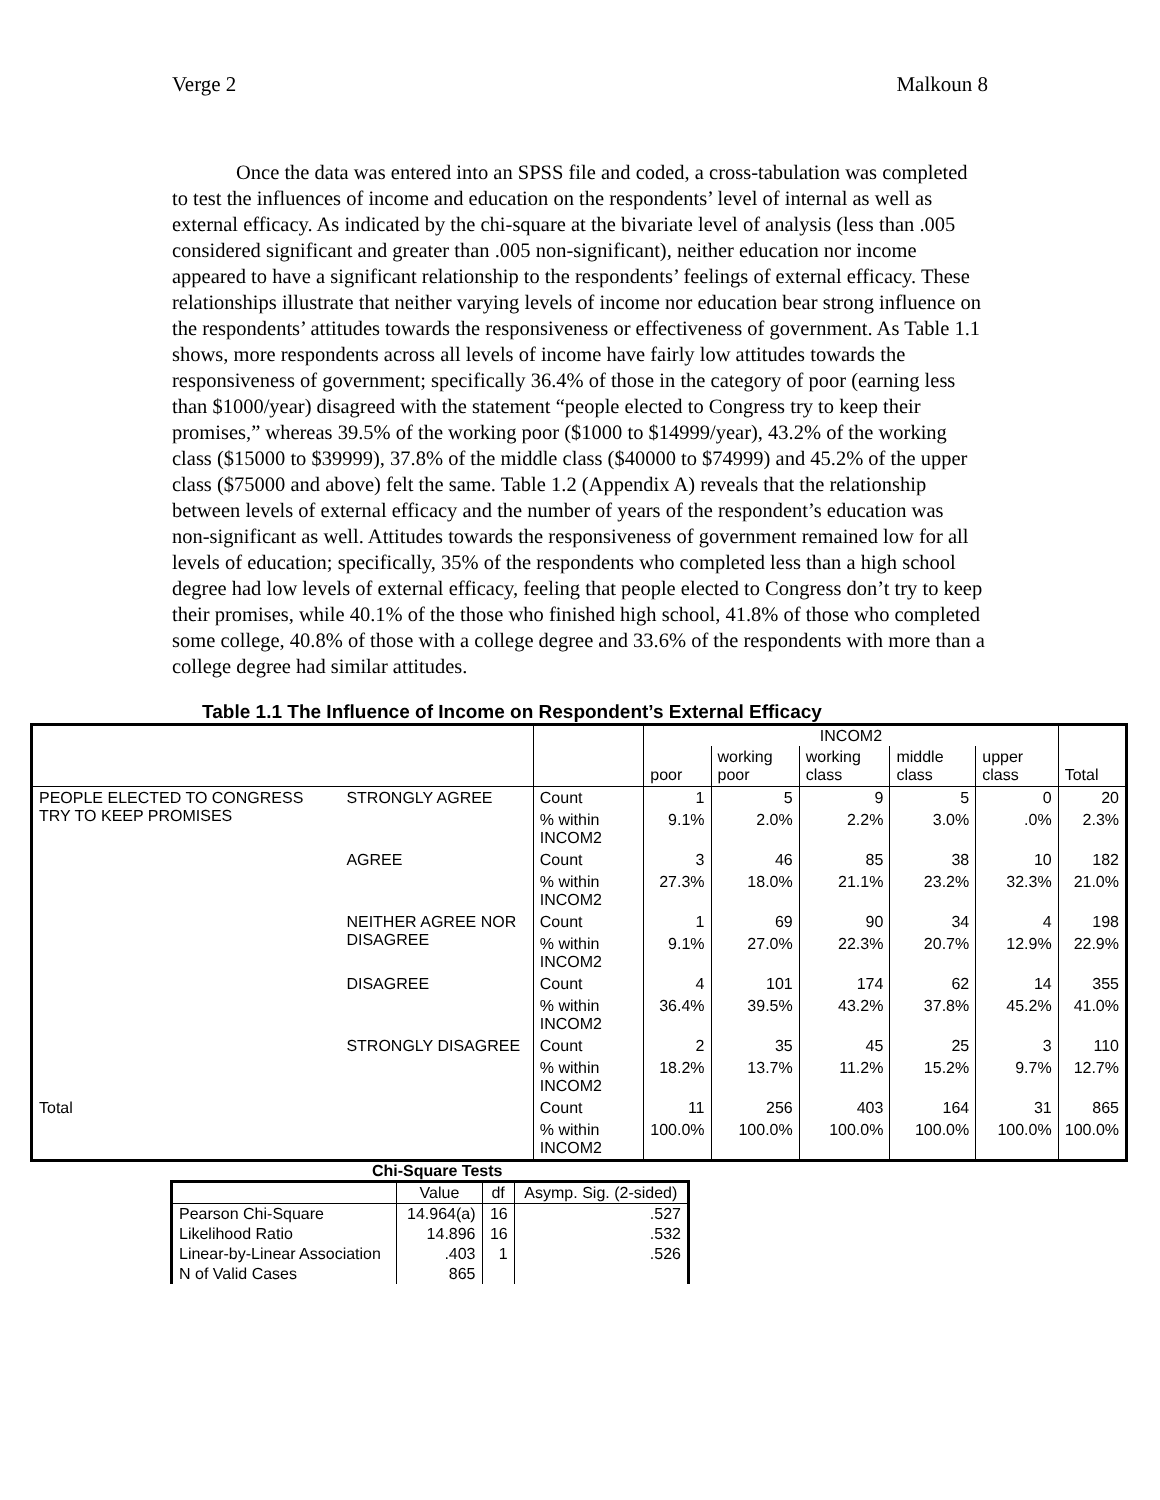Verge 2 Malkoun 8
Once the data was entered into an SPSS file and coded, a cross-tabulation was completed to test the influences of income and education on the respondents’ level of internal as well as external efficacy. As indicated by the chi-square at the bivariate level of analysis (less than .005 considered significant and greater than .005 non-significant), neither education nor income appeared to have a significant relationship to the respondents’ feelings of external efficacy. These relationships illustrate that neither varying levels of income nor education bear strong influence on the respondents’ attitudes towards the responsiveness or effectiveness of government. As Table 1.1 shows, more respondents across all levels of income have fairly low attitudes towards the responsiveness of government; specifically 36.4% of those in the category of poor (earning less than $1000/year) disagreed with the statement “people elected to Congress try to keep their promises,” whereas 39.5% of the working poor ($1000 to $14999/year), 43.2% of the working class ($15000 to $39999), 37.8% of the middle class ($40000 to $74999) and 45.2% of the upper class ($75000 and above) felt the same. Table 1.2 (Appendix A) reveals that the relationship between levels of external efficacy and the number of years of the respondent’s education was non-significant as well. Attitudes towards the responsiveness of government remained low for all levels of education; specifically, 35% of the respondents who completed less than a high school degree had low levels of external efficacy, feeling that people elected to Congress don’t try to keep their promises, while 40.1% of the those who finished high school, 41.8% of those who completed some college, 40.8% of those with a college degree and 33.6% of the respondents with more than a college degree had similar attitudes.
Table 1.1 The Influence of Income on Respondent’s External Efficacy
| | | | INCOM2 | | | | | Total |
| | | | poor | working poor | working class | middle class | upper class | |
| PEOPLE ELECTED TO CONGRESS TRY TO KEEP PROMISES | STRONGLY AGREE | Count | 1 | 5 | 9 | 5 | 0 | 20 |
| | | % within INCOM2 | 9.1% | 2.0% | 2.2% | 3.0% | .0% | 2.3% |
| | AGREE | Count | 3 | 46 | 85 | 38 | 10 | 182 |
| | | % within INCOM2 | 27.3% | 18.0% | 21.1% | 23.2% | 32.3% | 21.0% |
| | NEITHER AGREE NOR DISAGREE | Count | 1 | 69 | 90 | 34 | 4 | 198 |
| | | % within INCOM2 | 9.1% | 27.0% | 22.3% | 20.7% | 12.9% | 22.9% |
| | DISAGREE | Count | 4 | 101 | 174 | 62 | 14 | 355 |
| | | % within INCOM2 | 36.4% | 39.5% | 43.2% | 37.8% | 45.2% | 41.0% |
| | STRONGLY DISAGREE | Count | 2 | 35 | 45 | 25 | 3 | 110 |
| | | % within INCOM2 | 18.2% | 13.7% | 11.2% | 15.2% | 9.7% | 12.7% |
| Total | | Count | 11 | 256 | 403 | 164 | 31 | 865 |
| | | % within INCOM2 | 100.0% | 100.0% | 100.0% | 100.0% | 100.0% | 100.0% |
Chi-Square Tests
| | Value | df | Asymp. Sig. (2-sided) |
| Pearson Chi-Square | 14.964(a) | 16 | .527 |
| Likelihood Ratio | 14.896 | 16 | .532 |
| Linear-by-Linear Association | .403 | 1 | .526 |
| N of Valid Cases | 865 | | |